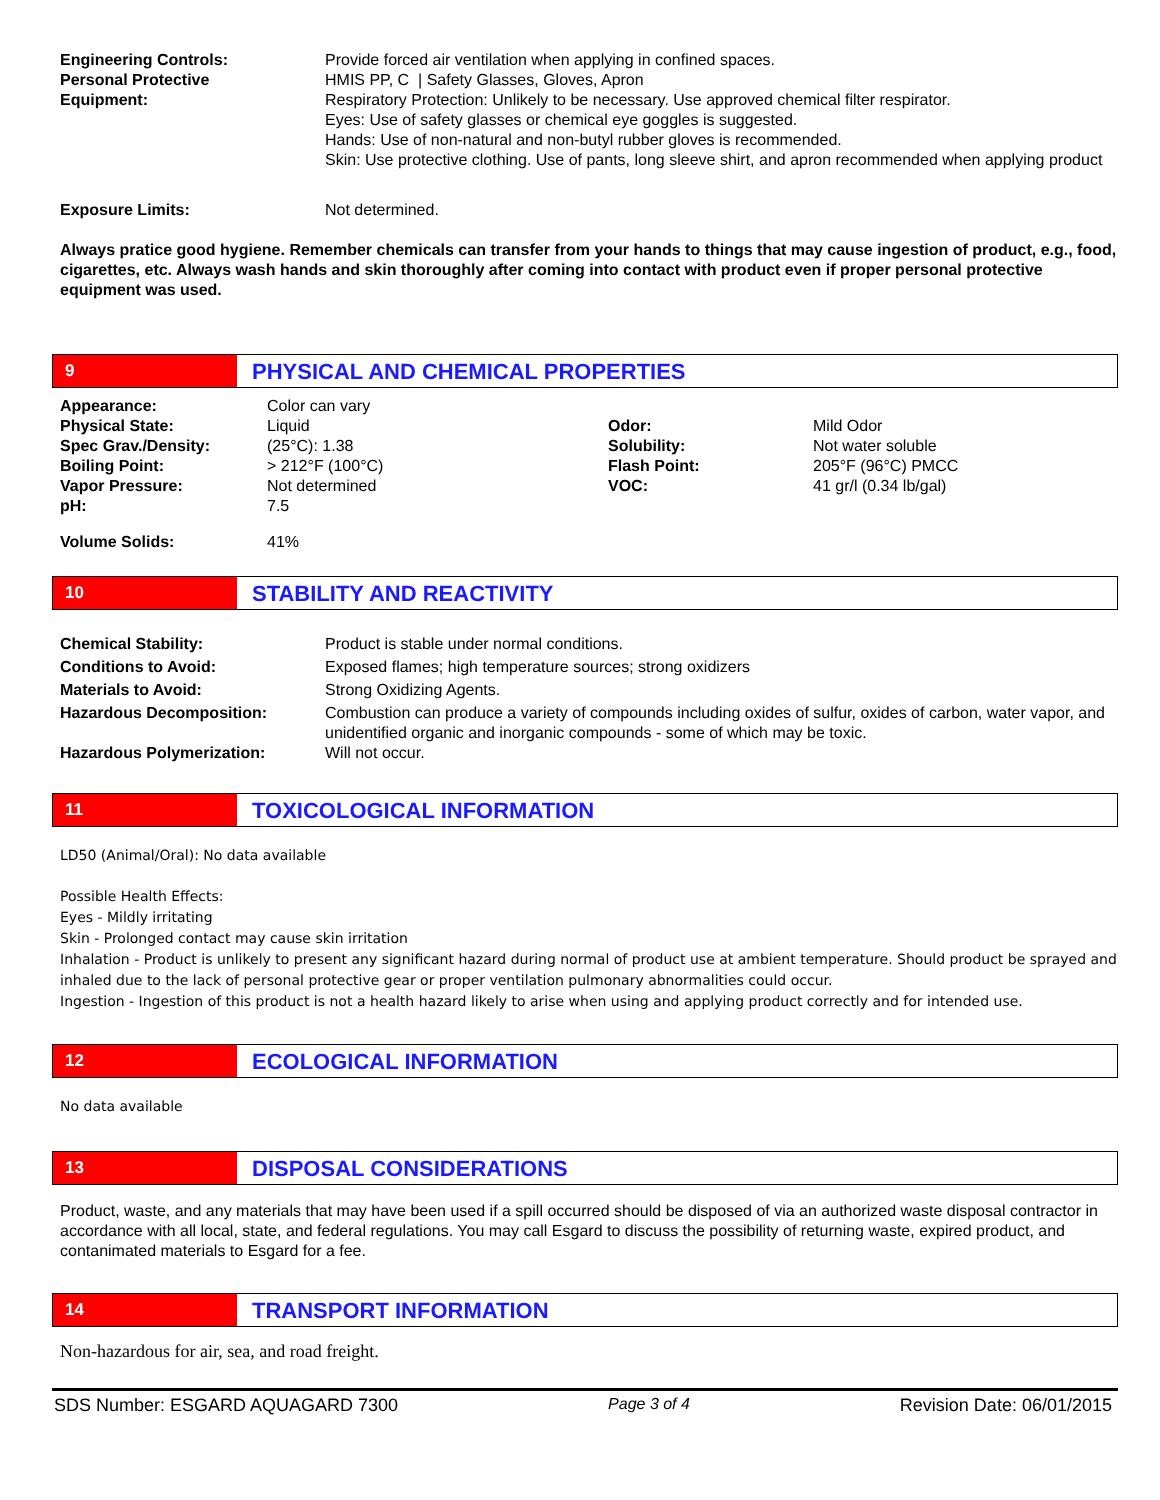| Engineering Controls: | Provide forced air ventilation when applying in confined spaces. |
| Personal Protective Equipment: | HMIS PP, C / Safety Glasses, Gloves, Apron Respiratory Protection: Unlikely to be necessary. Use approved chemical filter respirator. Eyes: Use of safety glasses or chemical eye goggles is suggested. Hands: Use of non-natural and non-butyl rubber gloves is recommended. Skin: Use protective clothing. Use of pants, long sleeve shirt, and apron recommended when applying product |
| Exposure Limits: | Not determined. |
Always pratice good hygiene. Remember chemicals can transfer from your hands to things that may cause ingestion of product, e.g., food, cigarettes, etc. Always wash hands and skin thoroughly after coming into contact with product even if proper personal protective equipment was used.
9
PHYSICAL AND CHEMICAL PROPERTIES
| Appearance: | Color can vary | | |
| Physical State: | Liquid | Odor: | Mild Odor |
| Spec Grav./Density: | (25°C): 1.38 | Solubility: | Not water soluble |
| Boiling Point: | > 212°F (100°C) | Flash Point: | 205°F (96°C) PMCC |
| Vapor Pressure: | Not determined | VOC: | 41 gr/l (0.34 lb/gal) |
| pH: | 7.5 | | |
| Volume Solids: | 41% | | |
10
STABILITY AND REACTIVITY
| Chemical Stability: | Product is stable under normal conditions. |
| Conditions to Avoid: | Exposed flames; high temperature sources; strong oxidizers |
| Materials to Avoid: | Strong Oxidizing Agents. |
| Hazardous Decomposition: | Combustion can produce a variety of compounds including oxides of sulfur, oxides of carbon, water vapor, and unidentified organic and inorganic compounds - some of which may be toxic. |
| Hazardous Polymerization: | Will not occur. |
11
TOXICOLOGICAL INFORMATION
LD50 (Animal/Oral): No data available
Possible Health Effects:
Eyes - Mildly irritating
Skin - Prolonged contact may cause skin irritation
Inhalation - Product is unlikely to present any significant hazard during normal of product use at ambient temperature. Should product be sprayed and inhaled due to the lack of personal protective gear or proper ventilation pulmonary abnormalities could occur.
Ingestion - Ingestion of this product is not a health hazard likely to arise when using and applying product correctly and for intended use.
12
ECOLOGICAL INFORMATION
No data available
13
DISPOSAL CONSIDERATIONS
Product, waste, and any materials that may have been used if a spill occurred should be disposed of via an authorized waste disposal contractor in accordance with all local, state, and federal regulations. You may call Esgard to discuss the possibility of returning waste, expired product, and contanimated materials to Esgard for a fee.
14
TRANSPORT INFORMATION
Non-hazardous for air, sea, and road freight.
SDS Number: ESGARD AQUAGARD 7300 Page 3 of 4 Revision Date: 06/01/2015